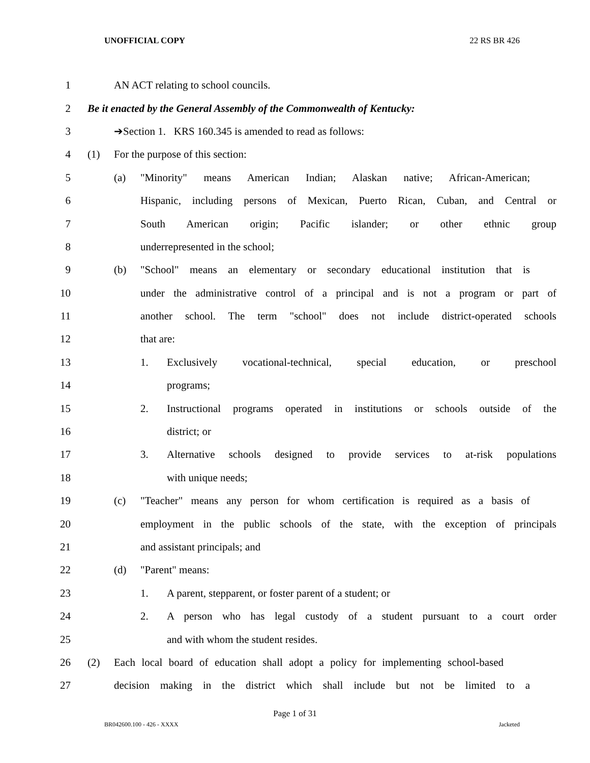UNOFFICIAL COPY 22 RS BR 426
1 AN ACT relating to school councils.
2 Be it enacted by the General Assembly of the Commonwealth of Kentucky:
3 ➔Section 1. KRS 160.345 is amended to read as follows:
4 (1) For the purpose of this section:
5 (a) "Minority" means American Indian; Alaskan native; African-American;
6 Hispanic, including persons of Mexican, Puerto Rican, Cuban, and Central or
7 South American origin; Pacific islander; or other ethnic group
8 underrepresented in the school;
9 (b) "School" means an elementary or secondary educational institution that is
10 under the administrative control of a principal and is not a program or part of
11 another school. The term "school" does not include district-operated schools
12 that are:
13 1. Exclusively vocational-technical, special education, or preschool
14 programs;
15 2. Instructional programs operated in institutions or schools outside of the
16 district; or
17 3. Alternative schools designed to provide services to at-risk populations
18 with unique needs;
19 (c) "Teacher" means any person for whom certification is required as a basis of
20 employment in the public schools of the state, with the exception of principals
21 and assistant principals; and
22 (d) "Parent" means:
23 1. A parent, stepparent, or foster parent of a student; or
24 2. A person who has legal custody of a student pursuant to a court order
25 and with whom the student resides.
26 (2) Each local board of education shall adopt a policy for implementing school-based
27 decision making in the district which shall include but not be limited to a
Page 1 of 31
BR042600.100 - 426 - XXXX Jacketed